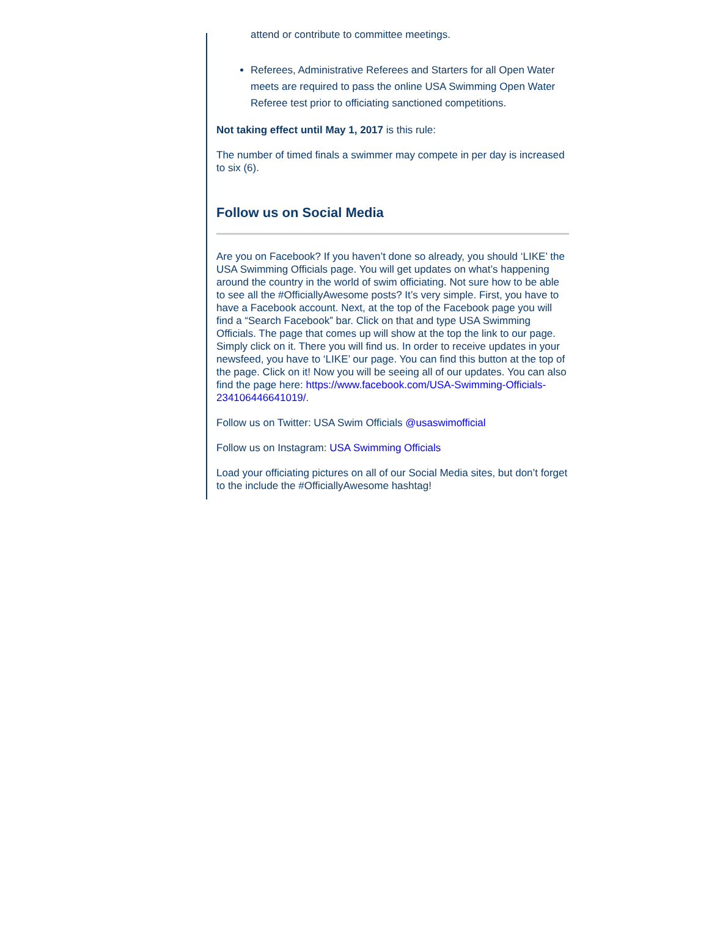attend or contribute to committee meetings.
Referees, Administrative Referees and Starters for all Open Water meets are required to pass the online USA Swimming Open Water Referee test prior to officiating sanctioned competitions.
Not taking effect until May 1, 2017 is this rule:
The number of timed finals a swimmer may compete in per day is increased to six (6).
Follow us on Social Media
Are you on Facebook? If you haven’t done so already, you should ‘LIKE’ the USA Swimming Officials page. You will get updates on what’s happening around the country in the world of swim officiating. Not sure how to be able to see all the #OfficiallyAwesome posts? It’s very simple. First, you have to have a Facebook account. Next, at the top of the Facebook page you will find a “Search Facebook” bar. Click on that and type USA Swimming Officials. The page that comes up will show at the top the link to our page. Simply click on it. There you will find us. In order to receive updates in your newsfeed, you have to ‘LIKE’ our page. You can find this button at the top of the page. Click on it! Now you will be seeing all of our updates. You can also find the page here: https://www.facebook.com/USA-Swimming-Officials-234106446641019/.
Follow us on Twitter: USA Swim Officials @usaswimofficial
Follow us on Instagram: USA Swimming Officials
Load your officiating pictures on all of our Social Media sites, but don’t forget to the include the #OfficiallyAwesome hashtag!